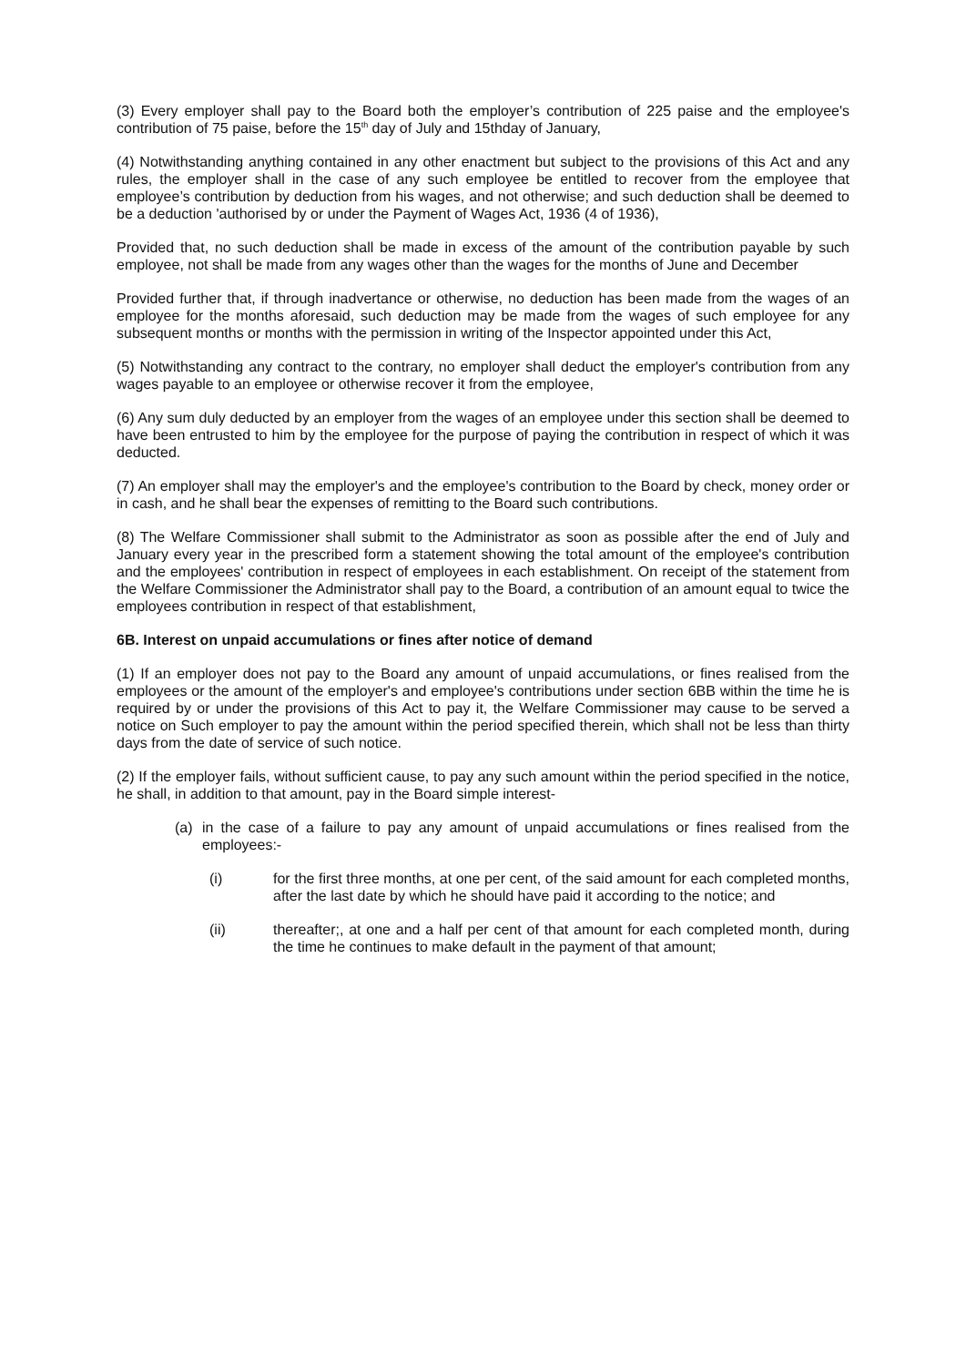(3) Every employer shall pay to the Board both the employer’s contribution of 225 paise and the employee's contribution of 75 paise, before the 15<sup>th</sup> day of July and 15thday of January,
(4) Notwithstanding anything contained in any other enactment but subject to the provisions of this Act and any rules, the employer shall in the case of any such employee be entitled to recover from the employee that employee’s contribution by deduction from his wages, and not otherwise; and such deduction shall be deemed to be a deduction 'authorised by or under the Payment of Wages Act, 1936 (4 of 1936),
Provided that, no such deduction shall be made in excess of the amount of the contribution payable by such employee, not shall be made from any wages other than the wages for the months of June and December
Provided further that, if through inadvertance or otherwise, no deduction has been made from the wages of an employee for the months aforesaid, such deduction may be made from the wages of such employee for any subsequent months or months with the permission in writing of the Inspector appointed under this Act,
(5) Notwithstanding any contract to the contrary, no employer shall deduct the employer's contribution from any wages payable to an employee or otherwise recover it from the employee,
(6) Any sum duly deducted by an employer from the wages of an employee under this section shall be deemed to have been entrusted to him by the employee for the purpose of paying the contribution in respect of which it was deducted.
(7) An employer shall may the employer's and the employee's contribution to the Board by check, money order or in cash, and he shall bear the expenses of remitting to the Board such contributions.
(8) The Welfare Commissioner shall submit to the Administrator as soon as possible after the end of July and January every year in the prescribed form a statement showing the total amount of the employee's contribution and the employees' contribution in respect of employees in each establishment. On receipt of the statement from the Welfare Commissioner the Administrator shall pay to the Board, a contribution of an amount equal to twice the employees contribution in respect of that establishment,
6B. Interest on unpaid accumulations or fines after notice of demand
(1) If an employer does not pay to the Board any amount of unpaid accumulations, or fines realised from the employees or the amount of the employer's and employee's contributions under section 6BB within the time he is required by or under the provisions of this Act to pay it, the Welfare Commissioner may cause to be served a notice on Such employer to pay the amount within the period specified therein, which shall not be less than thirty days from the date of service of such notice.
(2) If the employer fails, without sufficient cause, to pay any such amount within the period specified in the notice, he shall, in addition to that amount, pay in the Board simple interest-
(a) in the case of a failure to pay any amount of unpaid accumulations or fines realised from the employees:-
(i) for the first three months, at one per cent, of the said amount for each completed months, after the last date by which he should have paid it according to the notice; and
(ii) thereafter;, at one and a half per cent of that amount for each completed month, during the time he continues to make default in the payment of that amount;